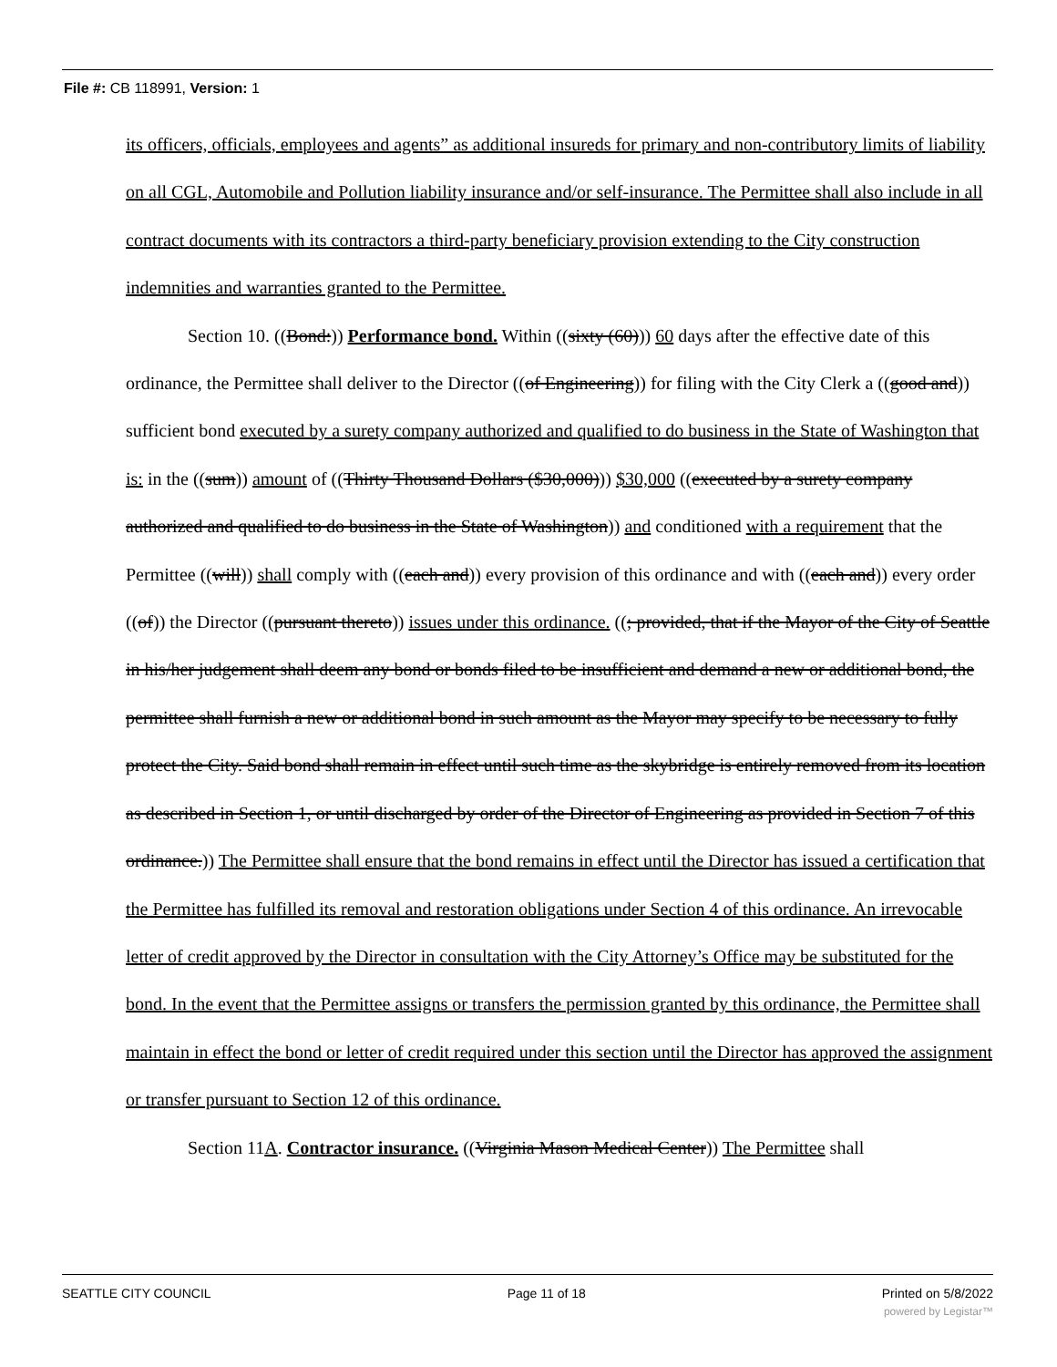File #: CB 118991, Version: 1
its officers, officials, employees and agents” as additional insureds for primary and non-contributory limits of liability on all CGL, Automobile and Pollution liability insurance and/or self-insurance. The Permittee shall also include in all contract documents with its contractors a third-party beneficiary provision extending to the City construction indemnities and warranties granted to the Permittee.
Section 10. ((Bond:)) Performance bond. Within ((sixty (60))) 60 days after the effective date of this ordinance, the Permittee shall deliver to the Director ((of Engineering)) for filing with the City Clerk a ((good and)) sufficient bond executed by a surety company authorized and qualified to do business in the State of Washington that is: in the ((sum)) amount of ((Thirty Thousand Dollars ($30,000))) $30,000 ((executed by a surety company authorized and qualified to do business in the State of Washington)) and conditioned with a requirement that the Permittee ((will)) shall comply with ((each and)) every provision of this ordinance and with ((each and)) every order ((of)) the Director ((pursuant thereto)) issues under this ordinance. ((; provided, that if the Mayor of the City of Seattle in his/her judgement shall deem any bond or bonds filed to be insufficient and demand a new or additional bond, the permittee shall furnish a new or additional bond in such amount as the Mayor may specify to be necessary to fully protect the City. Said bond shall remain in effect until such time as the skybridge is entirely removed from its location as described in Section 1, or until discharged by order of the Director of Engineering as provided in Section 7 of this ordinance.)) The Permittee shall ensure that the bond remains in effect until the Director has issued a certification that the Permittee has fulfilled its removal and restoration obligations under Section 4 of this ordinance. An irrevocable letter of credit approved by the Director in consultation with the City Attorney’s Office may be substituted for the bond. In the event that the Permittee assigns or transfers the permission granted by this ordinance, the Permittee shall maintain in effect the bond or letter of credit required under this section until the Director has approved the assignment or transfer pursuant to Section 12 of this ordinance.
Section 11A. Contractor insurance. ((Virginia Mason Medical Center)) The Permittee shall
SEATTLE CITY COUNCIL Page 11 of 18 Printed on 5/8/2022
powered by Legistar™